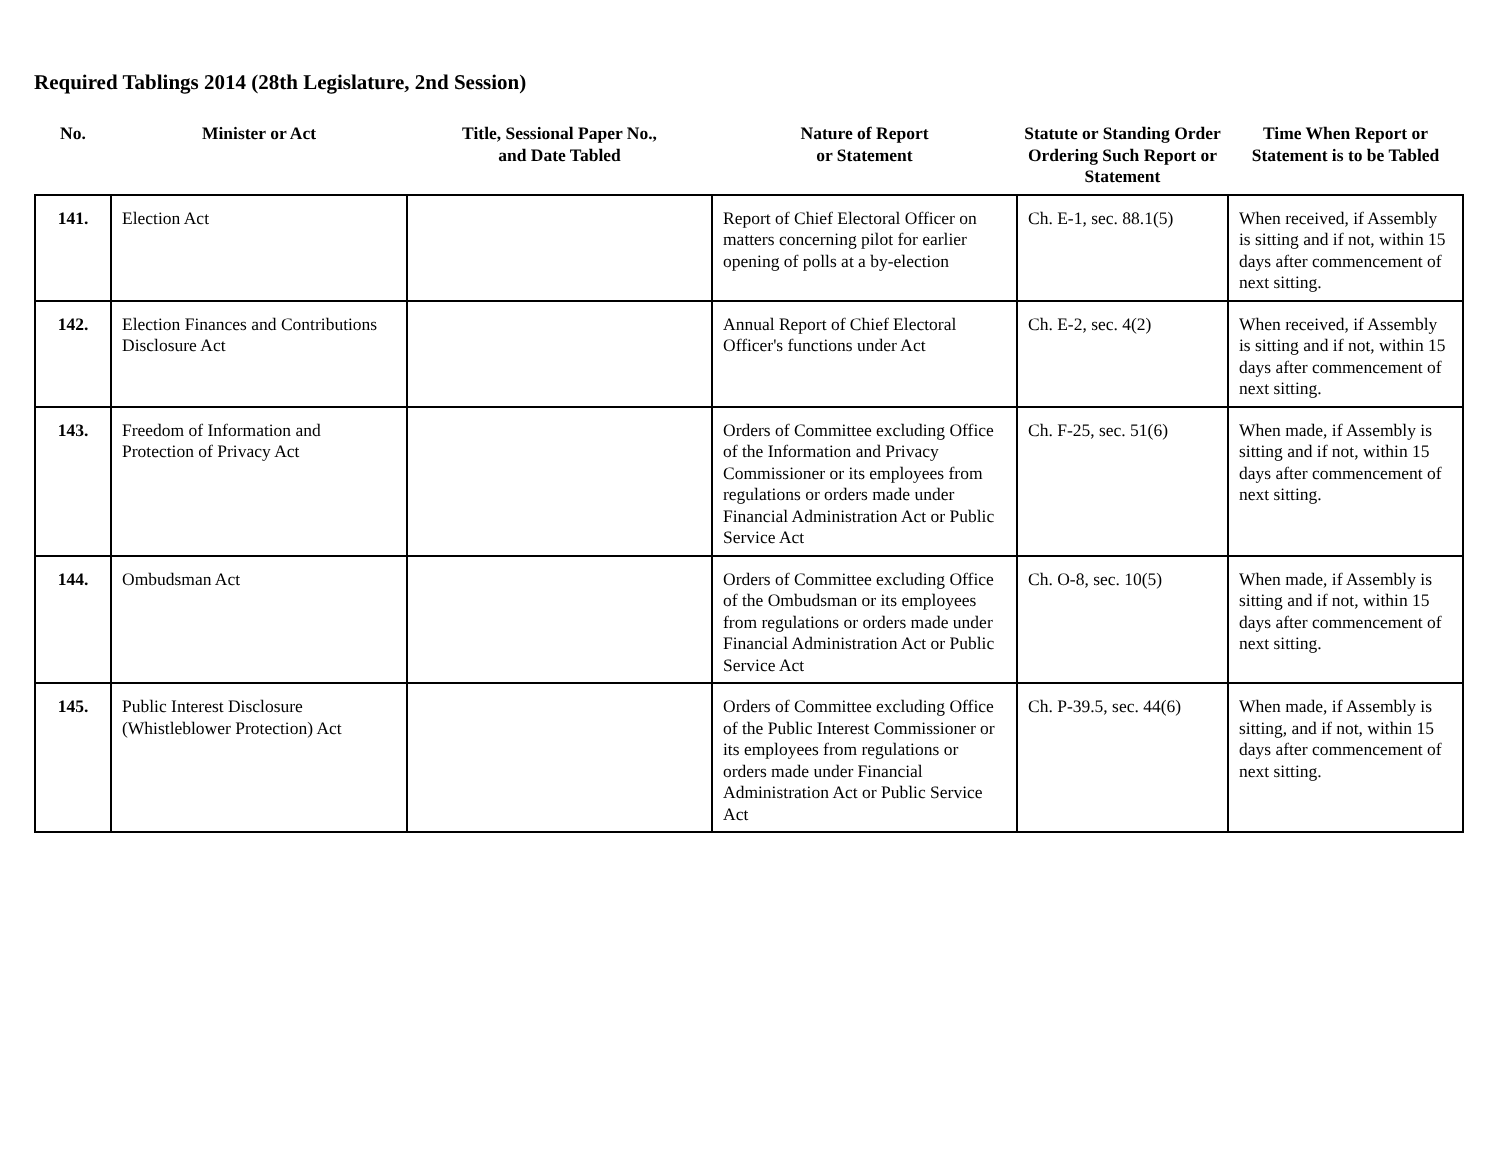Required Tablings 2014 (28th Legislature, 2nd Session)
| No. | Minister or Act | Title, Sessional Paper No., and Date Tabled | Nature of Report or Statement | Statute or Standing Order Ordering Such Report or Statement | Time When Report or Statement is to be Tabled |
| --- | --- | --- | --- | --- | --- |
| 141. | Election Act | | Report of Chief Electoral Officer on matters concerning pilot for earlier opening of polls at a by-election | Ch. E-1, sec. 88.1(5) | When received, if Assembly is sitting and if not, within 15 days after commencement of next sitting. |
| 142. | Election Finances and Contributions Disclosure Act | | Annual Report of Chief Electoral Officer's functions under Act | Ch. E-2, sec. 4(2) | When received, if Assembly is sitting and if not, within 15 days after commencement of next sitting. |
| 143. | Freedom of Information and Protection of Privacy Act | | Orders of Committee excluding Office of the Information and Privacy Commissioner or its employees from regulations or orders made under Financial Administration Act or Public Service Act | Ch. F-25, sec. 51(6) | When made, if Assembly is sitting and if not, within 15 days after commencement of next sitting. |
| 144. | Ombudsman Act | | Orders of Committee excluding Office of the Ombudsman or its employees from regulations or orders made under Financial Administration Act or Public Service Act | Ch. O-8, sec. 10(5) | When made, if Assembly is sitting and if not, within 15 days after commencement of next sitting. |
| 145. | Public Interest Disclosure (Whistleblower Protection) Act | | Orders of Committee excluding Office of the Public Interest Commissioner or its employees from regulations or orders made under Financial Administration Act or Public Service Act | Ch. P-39.5, sec. 44(6) | When made, if Assembly is sitting, and if not, within 15 days after commencement of next sitting. |